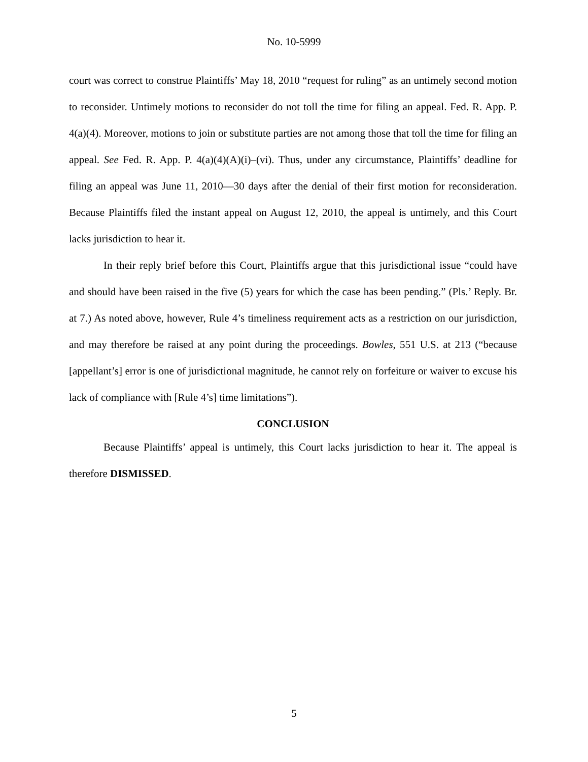No. 10-5999
court was correct to construe Plaintiffs’ May 18, 2010 “request for ruling” as an untimely second motion to reconsider. Untimely motions to reconsider do not toll the time for filing an appeal. Fed. R. App. P. 4(a)(4). Moreover, motions to join or substitute parties are not among those that toll the time for filing an appeal. See Fed. R. App. P. 4(a)(4)(A)(i)–(vi). Thus, under any circumstance, Plaintiffs’ deadline for filing an appeal was June 11, 2010—30 days after the denial of their first motion for reconsideration. Because Plaintiffs filed the instant appeal on August 12, 2010, the appeal is untimely, and this Court lacks jurisdiction to hear it.
In their reply brief before this Court, Plaintiffs argue that this jurisdictional issue “could have and should have been raised in the five (5) years for which the case has been pending.” (Pls.’ Reply. Br. at 7.) As noted above, however, Rule 4’s timeliness requirement acts as a restriction on our jurisdiction, and may therefore be raised at any point during the proceedings. Bowles, 551 U.S. at 213 (“because [appellant’s] error is one of jurisdictional magnitude, he cannot rely on forfeiture or waiver to excuse his lack of compliance with [Rule 4’s] time limitations”).
CONCLUSION
Because Plaintiffs’ appeal is untimely, this Court lacks jurisdiction to hear it. The appeal is therefore DISMISSED.
5